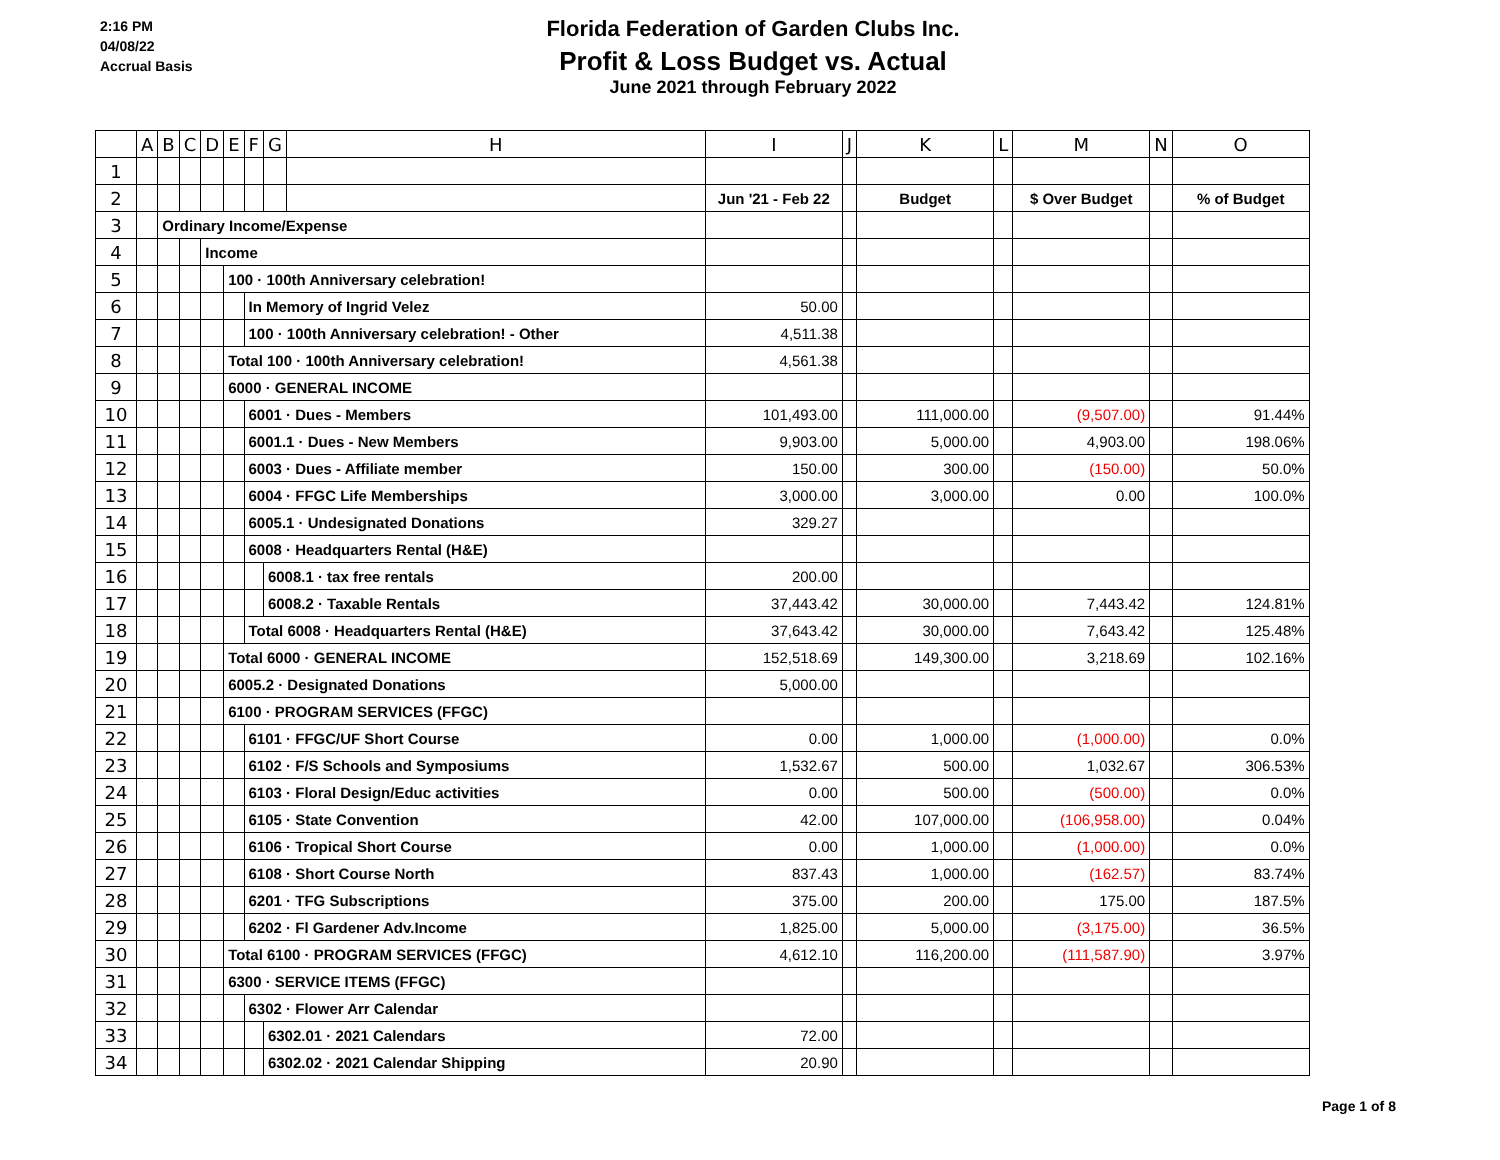2:16 PM
04/08/22
Accrual Basis
Florida Federation of Garden Clubs Inc.
Profit & Loss Budget vs. Actual
June 2021 through February 2022
| | A | B | C | D | E | F | G | H | I | J | K | L | M | N | O |
| --- | --- | --- | --- | --- | --- | --- | --- | --- | --- | --- | --- | --- | --- | --- | --- |
| 1 | | | | | | | | | | | | | | | |
| 2 | | | | | | | | | Jun '21 - Feb 22 | | Budget | | $ Over Budget | | % of Budget |
| 3 | | Ordinary Income/Expense | | | | | | | | | | | | | |
| 4 | | | | Income | | | | | | | | | | | |
| 5 | | | | | 100 · 100th Anniversary celebration! | | | | | | | | | | |
| 6 | | | | | | In Memory of Ingrid Velez | | | 50.00 | | | | | | |
| 7 | | | | | | 100 · 100th Anniversary celebration! - Other | | | 4,511.38 | | | | | | |
| 8 | | | | | Total 100 · 100th Anniversary celebration! | | | | 4,561.38 | | | | | | |
| 9 | | | | | 6000 · GENERAL INCOME | | | | | | | | | | |
| 10 | | | | | | 6001 · Dues - Members | | | 101,493.00 | | 111,000.00 | | (9,507.00) | | 91.44% |
| 11 | | | | | | 6001.1 · Dues - New Members | | | 9,903.00 | | 5,000.00 | | 4,903.00 | | 198.06% |
| 12 | | | | | | 6003 · Dues - Affiliate member | | | 150.00 | | 300.00 | | (150.00) | | 50.0% |
| 13 | | | | | | 6004 · FFGC Life Memberships | | | 3,000.00 | | 3,000.00 | | 0.00 | | 100.0% |
| 14 | | | | | | 6005.1 · Undesignated Donations | | | 329.27 | | | | | | |
| 15 | | | | | | 6008 · Headquarters Rental (H&E) | | | | | | | | | |
| 16 | | | | | | | 6008.1 · tax free rentals | | 200.00 | | | | | | |
| 17 | | | | | | | 6008.2 · Taxable Rentals | | 37,443.42 | | 30,000.00 | | 7,443.42 | | 124.81% |
| 18 | | | | | | Total 6008 · Headquarters Rental (H&E) | | | 37,643.42 | | 30,000.00 | | 7,643.42 | | 125.48% |
| 19 | | | | | Total 6000 · GENERAL INCOME | | | | 152,518.69 | | 149,300.00 | | 3,218.69 | | 102.16% |
| 20 | | | | | 6005.2 · Designated Donations | | | | 5,000.00 | | | | | | |
| 21 | | | | | 6100 · PROGRAM SERVICES (FFGC) | | | | | | | | | | |
| 22 | | | | | | 6101 · FFGC/UF Short Course | | | 0.00 | | 1,000.00 | | (1,000.00) | | 0.0% |
| 23 | | | | | | 6102 · F/S Schools and Symposiums | | | 1,532.67 | | 500.00 | | 1,032.67 | | 306.53% |
| 24 | | | | | | 6103 · Floral Design/Educ activities | | | 0.00 | | 500.00 | | (500.00) | | 0.0% |
| 25 | | | | | | 6105 · State Convention | | | 42.00 | | 107,000.00 | | (106,958.00) | | 0.04% |
| 26 | | | | | | 6106 · Tropical Short Course | | | 0.00 | | 1,000.00 | | (1,000.00) | | 0.0% |
| 27 | | | | | | 6108 · Short Course North | | | 837.43 | | 1,000.00 | | (162.57) | | 83.74% |
| 28 | | | | | | 6201 · TFG Subscriptions | | | 375.00 | | 200.00 | | 175.00 | | 187.5% |
| 29 | | | | | | 6202 · Fl Gardener Adv.Income | | | 1,825.00 | | 5,000.00 | | (3,175.00) | | 36.5% |
| 30 | | | | | Total 6100 · PROGRAM SERVICES (FFGC) | | | | 4,612.10 | | 116,200.00 | | (111,587.90) | | 3.97% |
| 31 | | | | | 6300 · SERVICE ITEMS (FFGC) | | | | | | | | | | |
| 32 | | | | | | 6302 · Flower Arr Calendar | | | | | | | | | |
| 33 | | | | | | | 6302.01 · 2021 Calendars | | 72.00 | | | | | | |
| 34 | | | | | | | 6302.02 · 2021 Calendar Shipping | | 20.90 | | | | | | |
Page 1 of 8